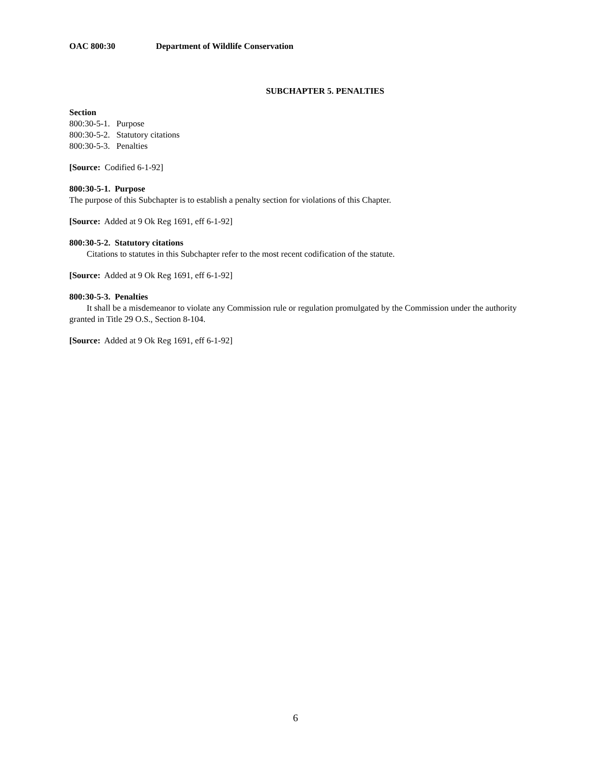OAC 800:30 Department of Wildlife Conservation
SUBCHAPTER 5. PENALTIES
Section
800:30-5-1. Purpose
800:30-5-2. Statutory citations
800:30-5-3. Penalties
[Source: Codified 6-1-92]
800:30-5-1. Purpose
The purpose of this Subchapter is to establish a penalty section for violations of this Chapter.
[Source: Added at 9 Ok Reg 1691, eff 6-1-92]
800:30-5-2. Statutory citations
Citations to statutes in this Subchapter refer to the most recent codification of the statute.
[Source: Added at 9 Ok Reg 1691, eff 6-1-92]
800:30-5-3. Penalties
It shall be a misdemeanor to violate any Commission rule or regulation promulgated by the Commission under the authority granted in Title 29 O.S., Section 8-104.
[Source: Added at 9 Ok Reg 1691, eff 6-1-92]
6